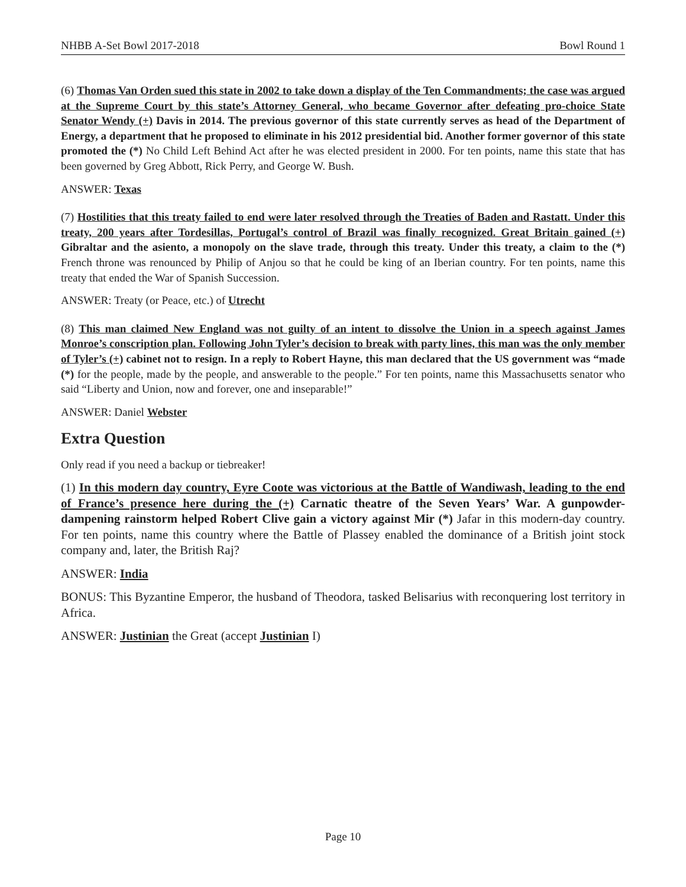NHBB A-Set Bowl 2017-2018 Bowl Round 1
(6) Thomas Van Orden sued this state in 2002 to take down a display of the Ten Commandments; the case was argued at the Supreme Court by this state’s Attorney General, who became Governor after defeating pro-choice State Senator Wendy (+) Davis in 2014. The previous governor of this state currently serves as head of the Department of Energy, a department that he proposed to eliminate in his 2012 presidential bid. Another former governor of this state promoted the (*) No Child Left Behind Act after he was elected president in 2000. For ten points, name this state that has been governed by Greg Abbott, Rick Perry, and George W. Bush.
ANSWER: Texas
(7) Hostilities that this treaty failed to end were later resolved through the Treaties of Baden and Rastatt. Under this treaty, 200 years after Tordesillas, Portugal’s control of Brazil was finally recognized. Great Britain gained (+) Gibraltar and the asiento, a monopoly on the slave trade, through this treaty. Under this treaty, a claim to the (*) French throne was renounced by Philip of Anjou so that he could be king of an Iberian country. For ten points, name this treaty that ended the War of Spanish Succession.
ANSWER: Treaty (or Peace, etc.) of Utrecht
(8) This man claimed New England was not guilty of an intent to dissolve the Union in a speech against James Monroe’s conscription plan. Following John Tyler’s decision to break with party lines, this man was the only member of Tyler’s (+) cabinet not to resign. In a reply to Robert Hayne, this man declared that the US government was “made (*) for the people, made by the people, and answerable to the people.” For ten points, name this Massachusetts senator who said “Liberty and Union, now and forever, one and inseparable!”
ANSWER: Daniel Webster
Extra Question
Only read if you need a backup or tiebreaker!
(1) In this modern day country, Eyre Coote was victorious at the Battle of Wandiwash, leading to the end of France’s presence here during the (+) Carnatic theatre of the Seven Years’ War. A gunpowder-dampening rainstorm helped Robert Clive gain a victory against Mir (*) Jafar in this modern-day country. For ten points, name this country where the Battle of Plassey enabled the dominance of a British joint stock company and, later, the British Raj?
ANSWER: India
BONUS: This Byzantine Emperor, the husband of Theodora, tasked Belisarius with reconquering lost territory in Africa.
ANSWER: Justinian the Great (accept Justinian I)
Page 10